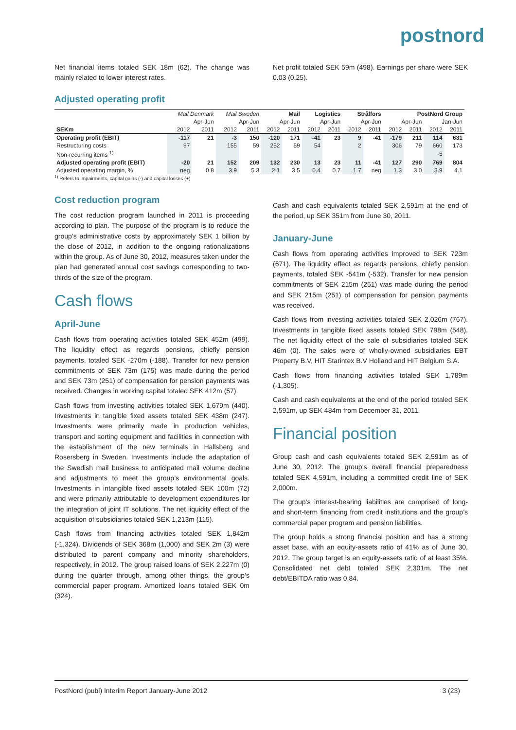postnord
Net financial items totaled SEK 18m (62). The change was mainly related to lower interest rates.
Net profit totaled SEK 59m (498). Earnings per share were SEK 0.03 (0.25).
Adjusted operating profit
| | Mail Denmark | | Mail Sweden | | Mail | | Logistics | | Strålfors | | PostNord Group | | | |
| --- | --- | --- | --- | --- | --- | --- | --- | --- | --- | --- | --- | --- | --- | --- |
| | Apr-Jun | | Apr-Jun | | Apr-Jun | | Apr-Jun | | Apr-Jun | | Apr-Jun | | Jan-Jun | |
| SEKm | 2012 | 2011 | 2012 | 2011 | 2012 | 2011 | 2012 | 2011 | 2012 | 2011 | 2012 | 2011 | 2012 | 2011 |
| Operating profit (EBIT) | -117 | 21 | -3 | 150 | -120 | 171 | -41 | 23 | 9 | -41 | -179 | 211 | 114 | 631 |
| Restructuring costs | 97 | | 155 | 59 | 252 | 59 | 54 | | 2 | | 306 | 79 | 660 | 173 |
| Non-recurring items <sup>1)</sup> | | | | | | | | | | | | | -5 | |
| Adjusted operating profit (EBIT) | -20 | 21 | 152 | 209 | 132 | 230 | 13 | 23 | 11 | -41 | 127 | 290 | 769 | 804 |
| Adjusted operating margin, % | neg | 0.8 | 3.9 | 5.3 | 2.1 | 3.5 | 0.4 | 0.7 | 1.7 | neg | 1.3 | 3.0 | 3.9 | 4.1 |
<sup>1)</sup> Refers to impairments, capital gains (-) and capital losses (+)
Cost reduction program
The cost reduction program launched in 2011 is proceeding according to plan. The purpose of the program is to reduce the group’s administrative costs by approximately SEK 1 billion by the close of 2012, in addition to the ongoing rationalizations within the group. As of June 30, 2012, measures taken under the plan had generated annual cost savings corresponding to two-thirds of the size of the program.
Cash flows
April-June
Cash flows from operating activities totaled SEK 452m (499). The liquidity effect as regards pensions, chiefly pension payments, totaled SEK -270m (-188). Transfer for new pension commitments of SEK 73m (175) was made during the period and SEK 73m (251) of compensation for pension payments was received. Changes in working capital totaled SEK 412m (57).
Cash flows from investing activities totaled SEK 1,679m (440). Investments in tangible fixed assets totaled SEK 438m (247). Investments were primarily made in production vehicles, transport and sorting equipment and facilities in connection with the establishment of the new terminals in Hallsberg and Rosersberg in Sweden. Investments include the adaptation of the Swedish mail business to anticipated mail volume decline and adjustments to meet the group’s environmental goals. Investments in intangible fixed assets totaled SEK 100m (72) and were primarily attributable to development expenditures for the integration of joint IT solutions. The net liquidity effect of the acquisition of subsidiaries totaled SEK 1,213m (115).
Cash flows from financing activities totaled SEK 1,842m (-1,324). Dividends of SEK 368m (1,000) and SEK 2m (3) were distributed to parent company and minority shareholders, respectively, in 2012. The group raised loans of SEK 2,227m (0) during the quarter through, among other things, the group’s commercial paper program. Amortized loans totaled SEK 0m (324).
Cash and cash equivalents totaled SEK 2,591m at the end of the period, up SEK 351m from June 30, 2011.
January-June
Cash flows from operating activities improved to SEK 723m (671). The liquidity effect as regards pensions, chiefly pension payments, totaled SEK -541m (-532). Transfer for new pension commitments of SEK 215m (251) was made during the period and SEK 215m (251) of compensation for pension payments was received.
Cash flows from investing activities totaled SEK 2,026m (767). Investments in tangible fixed assets totaled SEK 798m (548). The net liquidity effect of the sale of subsidiaries totaled SEK 46m (0). The sales were of wholly-owned subsidiaries EBT Property B.V, HIT Starintex B.V Holland and HIT Belgium S.A.
Cash flows from financing activities totaled SEK 1,789m (-1,305).
Cash and cash equivalents at the end of the period totaled SEK 2,591m, up SEK 484m from December 31, 2011.
Financial position
Group cash and cash equivalents totaled SEK 2,591m as of June 30, 2012. The group’s overall financial preparedness totaled SEK 4,591m, including a committed credit line of SEK 2,000m.
The group’s interest-bearing liabilities are comprised of long- and short-term financing from credit institutions and the group’s commercial paper program and pension liabilities.
The group holds a strong financial position and has a strong asset base, with an equity-assets ratio of 41% as of June 30, 2012. The group target is an equity-assets ratio of at least 35%. Consolidated net debt totaled SEK 2,301m. The net debt/EBITDA ratio was 0.84.
PostNord (publ) Interim Report January-June 2012 3 (23)